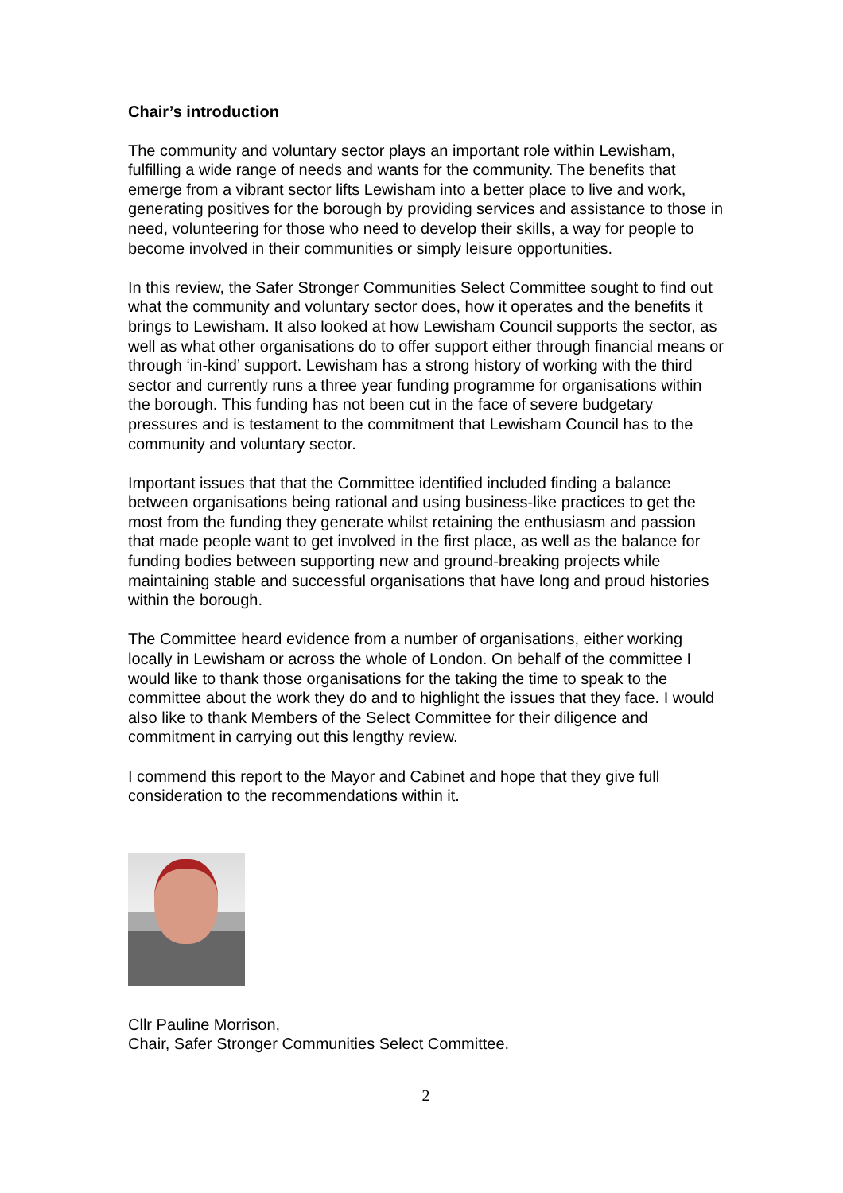Chair’s introduction
The community and voluntary sector plays an important role within Lewisham, fulfilling a wide range of needs and wants for the community. The benefits that emerge from a vibrant sector lifts Lewisham into a better place to live and work, generating positives for the borough by providing services and assistance to those in need, volunteering for those who need to develop their skills, a way for people to become involved in their communities or simply leisure opportunities.
In this review, the Safer Stronger Communities Select Committee sought to find out what the community and voluntary sector does, how it operates and the benefits it brings to Lewisham. It also looked at how Lewisham Council supports the sector, as well as what other organisations do to offer support either through financial means or through ‘in-kind’ support. Lewisham has a strong history of working with the third sector and currently runs a three year funding programme for organisations within the borough. This funding has not been cut in the face of severe budgetary pressures and is testament to the commitment that Lewisham Council has to the community and voluntary sector.
Important issues that that the Committee identified included finding a balance between organisations being rational and using business-like practices to get the most from the funding they generate whilst retaining the enthusiasm and passion that made people want to get involved in the first place, as well as the balance for funding bodies between supporting new and ground-breaking projects while maintaining stable and successful organisations that have long and proud histories within the borough.
The Committee heard evidence from a number of organisations, either working locally in Lewisham or across the whole of London. On behalf of the committee I would like to thank those organisations for the taking the time to speak to the committee about the work they do and to highlight the issues that they face. I would also like to thank Members of the Select Committee for their diligence and commitment in carrying out this lengthy review.
I commend this report to the Mayor and Cabinet and hope that they give full consideration to the recommendations within it.
Cllr Pauline Morrison,
Chair, Safer Stronger Communities Select Committee.
2